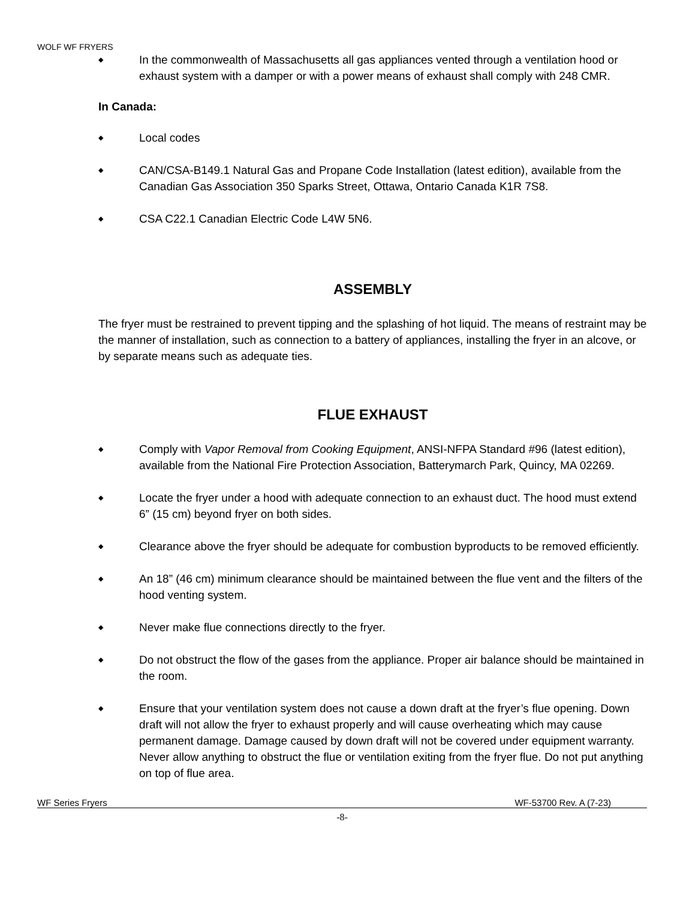WOLF WF FRYERS
◆ In the commonwealth of Massachusetts all gas appliances vented through a ventilation hood or exhaust system with a damper or with a power means of exhaust shall comply with 248 CMR.
In Canada:
◆ Local codes
◆ CAN/CSA-B149.1 Natural Gas and Propane Code Installation (latest edition), available from the Canadian Gas Association 350 Sparks Street, Ottawa, Ontario Canada K1R 7S8.
◆ CSA C22.1 Canadian Electric Code L4W 5N6.
ASSEMBLY
The fryer must be restrained to prevent tipping and the splashing of hot liquid. The means of restraint may be the manner of installation, such as connection to a battery of appliances, installing the fryer in an alcove, or by separate means such as adequate ties.
FLUE EXHAUST
◆ Comply with Vapor Removal from Cooking Equipment, ANSI-NFPA Standard #96 (latest edition), available from the National Fire Protection Association, Batterymarch Park, Quincy, MA 02269.
◆ Locate the fryer under a hood with adequate connection to an exhaust duct. The hood must extend 6” (15 cm) beyond fryer on both sides.
◆ Clearance above the fryer should be adequate for combustion byproducts to be removed efficiently.
◆ An 18” (46 cm) minimum clearance should be maintained between the flue vent and the filters of the hood venting system.
◆ Never make flue connections directly to the fryer.
◆ Do not obstruct the flow of the gases from the appliance. Proper air balance should be maintained in the room.
◆ Ensure that your ventilation system does not cause a down draft at the fryer’s flue opening. Down draft will not allow the fryer to exhaust properly and will cause overheating which may cause permanent damage. Damage caused by down draft will not be covered under equipment warranty. Never allow anything to obstruct the flue or ventilation exiting from the fryer flue. Do not put anything on top of flue area.
WF Series Fryers WF-53700 Rev. A (7-23)
-8-